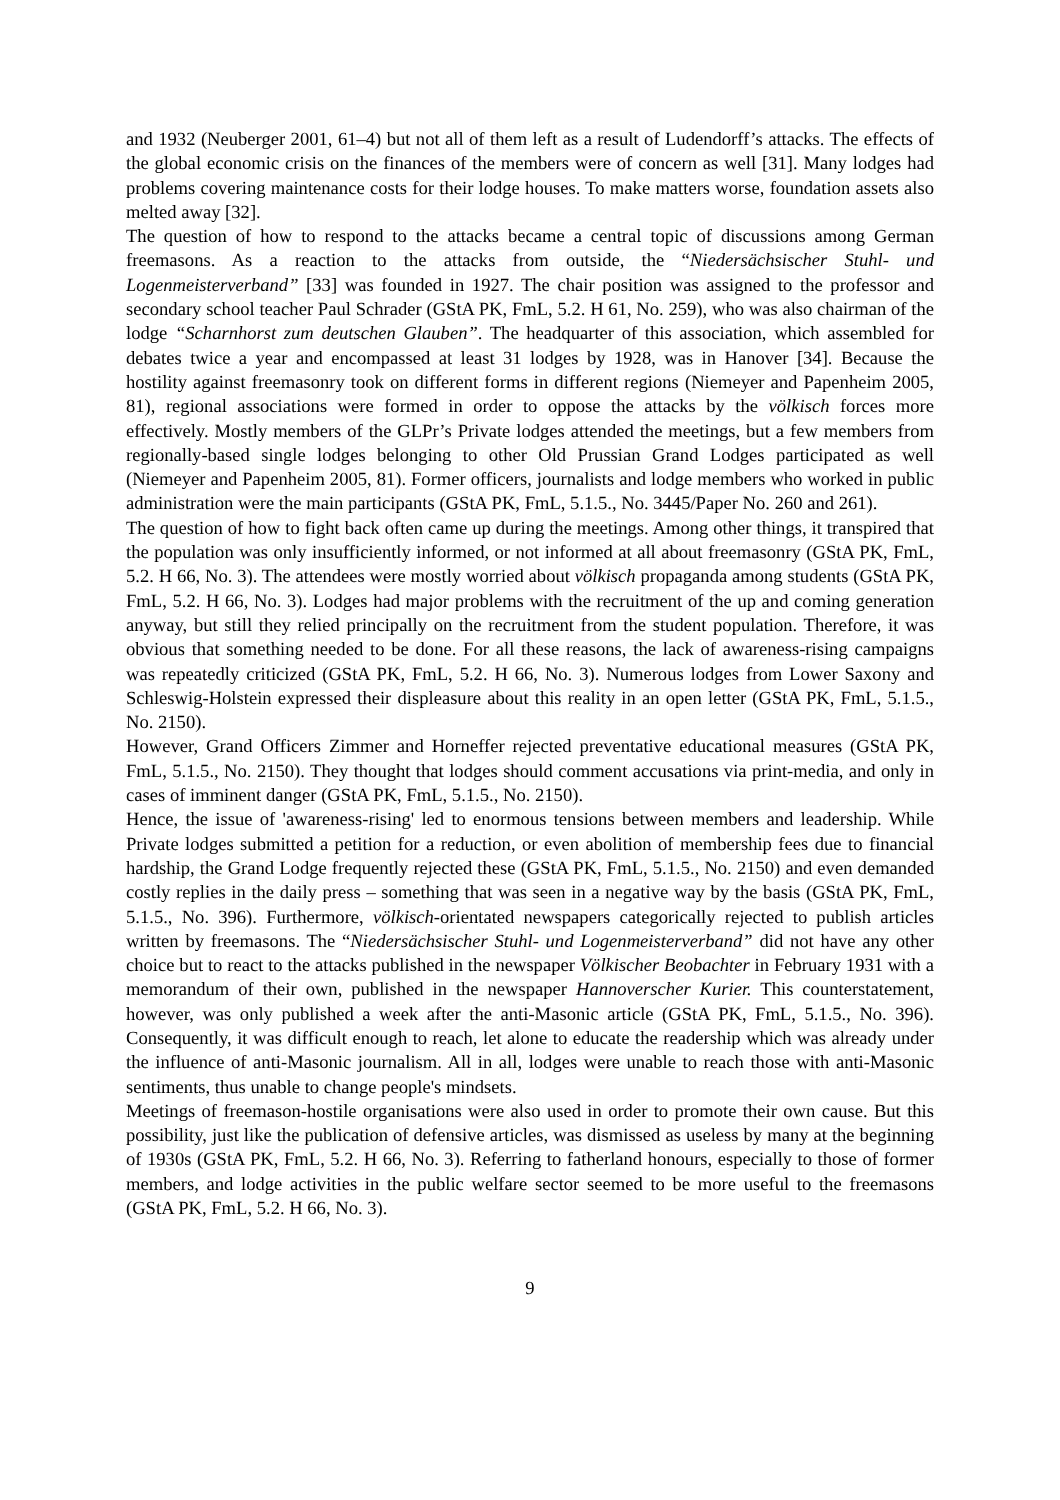and 1932 (Neuberger 2001, 61–4) but not all of them left as a result of Ludendorff’s attacks. The effects of the global economic crisis on the finances of the members were of concern as well [31]. Many lodges had problems covering maintenance costs for their lodge houses. To make matters worse, foundation assets also melted away [32].
The question of how to respond to the attacks became a central topic of discussions among German freemasons. As a reaction to the attacks from outside, the “Niedersächsischer Stuhl- und Logenmeisterverband” [33] was founded in 1927. The chair position was assigned to the professor and secondary school teacher Paul Schrader (GStA PK, FmL, 5.2. H 61, No. 259), who was also chairman of the lodge “Scharnhorst zum deutschen Glauben”. The headquarter of this association, which assembled for debates twice a year and encompassed at least 31 lodges by 1928, was in Hanover [34]. Because the hostility against freemasonry took on different forms in different regions (Niemeyer and Papenheim 2005, 81), regional associations were formed in order to oppose the attacks by the völkisch forces more effectively. Mostly members of the GLPr’s Private lodges attended the meetings, but a few members from regionally-based single lodges belonging to other Old Prussian Grand Lodges participated as well (Niemeyer and Papenheim 2005, 81). Former officers, journalists and lodge members who worked in public administration were the main participants (GStA PK, FmL, 5.1.5., No. 3445/Paper No. 260 and 261).
The question of how to fight back often came up during the meetings. Among other things, it transpired that the population was only insufficiently informed, or not informed at all about freemasonry (GStA PK, FmL, 5.2. H 66, No. 3). The attendees were mostly worried about völkisch propaganda among students (GStA PK, FmL, 5.2. H 66, No. 3). Lodges had major problems with the recruitment of the up and coming generation anyway, but still they relied principally on the recruitment from the student population. Therefore, it was obvious that something needed to be done. For all these reasons, the lack of awareness-rising campaigns was repeatedly criticized (GStA PK, FmL, 5.2. H 66, No. 3). Numerous lodges from Lower Saxony and Schleswig-Holstein expressed their displeasure about this reality in an open letter (GStA PK, FmL, 5.1.5., No. 2150).
However, Grand Officers Zimmer and Horneffer rejected preventative educational measures (GStA PK, FmL, 5.1.5., No. 2150). They thought that lodges should comment accusations via print-media, and only in cases of imminent danger (GStA PK, FmL, 5.1.5., No. 2150).
Hence, the issue of 'awareness-rising' led to enormous tensions between members and leadership. While Private lodges submitted a petition for a reduction, or even abolition of membership fees due to financial hardship, the Grand Lodge frequently rejected these (GStA PK, FmL, 5.1.5., No. 2150) and even demanded costly replies in the daily press – something that was seen in a negative way by the basis (GStA PK, FmL, 5.1.5., No. 396). Furthermore, völkisch-orientated newspapers categorically rejected to publish articles written by freemasons. The “Niedersächsischer Stuhl- und Logenmeisterverband” did not have any other choice but to react to the attacks published in the newspaper Völkischer Beobachter in February 1931 with a memorandum of their own, published in the newspaper Hannoverscher Kurier. This counterstatement, however, was only published a week after the anti-Masonic article (GStA PK, FmL, 5.1.5., No. 396). Consequently, it was difficult enough to reach, let alone to educate the readership which was already under the influence of anti-Masonic journalism. All in all, lodges were unable to reach those with anti-Masonic sentiments, thus unable to change people's mindsets.
Meetings of freemason-hostile organisations were also used in order to promote their own cause. But this possibility, just like the publication of defensive articles, was dismissed as useless by many at the beginning of 1930s (GStA PK, FmL, 5.2. H 66, No. 3). Referring to fatherland honours, especially to those of former members, and lodge activities in the public welfare sector seemed to be more useful to the freemasons (GStA PK, FmL, 5.2. H 66, No. 3).
9